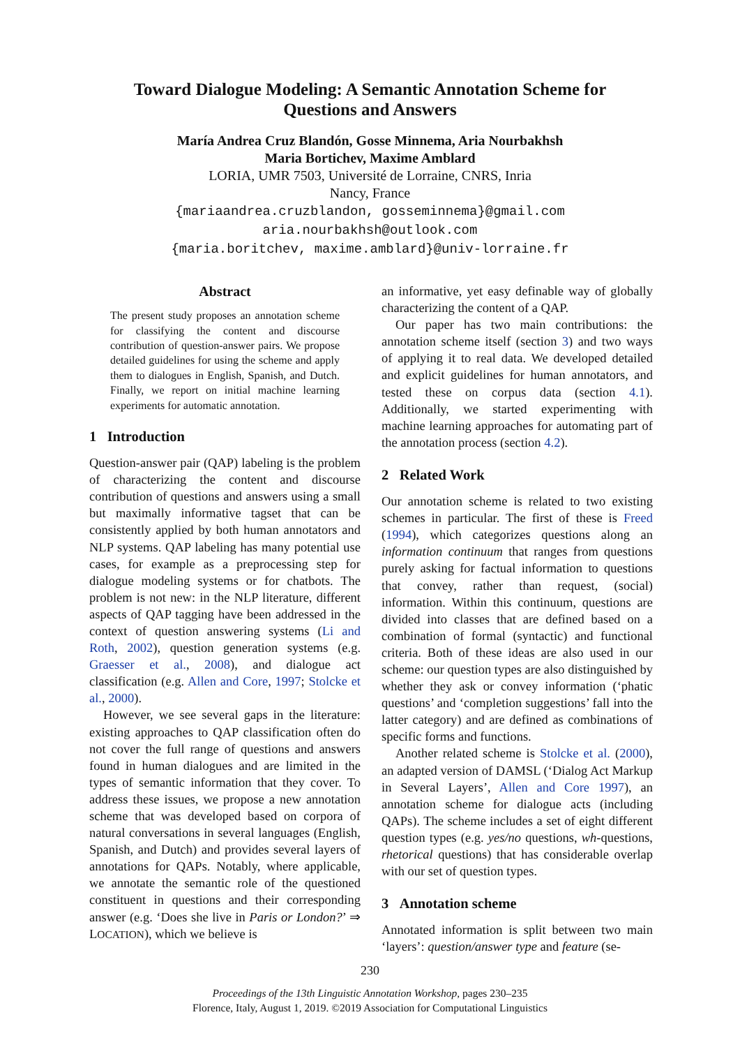Toward Dialogue Modeling: A Semantic Annotation Scheme for Questions and Answers
María Andrea Cruz Blandón, Gosse Minnema, Aria Nourbakhsh
Maria Bortichev, Maxime Amblard
LORIA, UMR 7503, Université de Lorraine, CNRS, Inria
Nancy, France
{mariaandrea.cruzblandon, gosseminnema}@gmail.com
aria.nourbakhsh@outlook.com
{maria.boritchev, maxime.amblard}@univ-lorraine.fr
Abstract
The present study proposes an annotation scheme for classifying the content and discourse contribution of question-answer pairs. We propose detailed guidelines for using the scheme and apply them to dialogues in English, Spanish, and Dutch. Finally, we report on initial machine learning experiments for automatic annotation.
1 Introduction
Question-answer pair (QAP) labeling is the problem of characterizing the content and discourse contribution of questions and answers using a small but maximally informative tagset that can be consistently applied by both human annotators and NLP systems. QAP labeling has many potential use cases, for example as a preprocessing step for dialogue modeling systems or for chatbots. The problem is not new: in the NLP literature, different aspects of QAP tagging have been addressed in the context of question answering systems (Li and Roth, 2002), question generation systems (e.g. Graesser et al., 2008), and dialogue act classification (e.g. Allen and Core, 1997; Stolcke et al., 2000).
However, we see several gaps in the literature: existing approaches to QAP classification often do not cover the full range of questions and answers found in human dialogues and are limited in the types of semantic information that they cover. To address these issues, we propose a new annotation scheme that was developed based on corpora of natural conversations in several languages (English, Spanish, and Dutch) and provides several layers of annotations for QAPs. Notably, where applicable, we annotate the semantic role of the questioned constituent in questions and their corresponding answer (e.g. ‘Does she live in Paris or London?’ ⇒ LOCATION), which we believe is
an informative, yet easy definable way of globally characterizing the content of a QAP.
Our paper has two main contributions: the annotation scheme itself (section 3) and two ways of applying it to real data. We developed detailed and explicit guidelines for human annotators, and tested these on corpus data (section 4.1). Additionally, we started experimenting with machine learning approaches for automating part of the annotation process (section 4.2).
2 Related Work
Our annotation scheme is related to two existing schemes in particular. The first of these is Freed (1994), which categorizes questions along an information continuum that ranges from questions purely asking for factual information to questions that convey, rather than request, (social) information. Within this continuum, questions are divided into classes that are defined based on a combination of formal (syntactic) and functional criteria. Both of these ideas are also used in our scheme: our question types are also distinguished by whether they ask or convey information (‘phatic questions’ and ‘completion suggestions’ fall into the latter category) and are defined as combinations of specific forms and functions.
Another related scheme is Stolcke et al. (2000), an adapted version of DAMSL (‘Dialog Act Markup in Several Layers’, Allen and Core 1997), an annotation scheme for dialogue acts (including QAPs). The scheme includes a set of eight different question types (e.g. yes/no questions, wh-questions, rhetorical questions) that has considerable overlap with our set of question types.
3 Annotation scheme
Annotated information is split between two main ‘layers’: question/answer type and feature (se-
230
Proceedings of the 13th Linguistic Annotation Workshop, pages 230–235
Florence, Italy, August 1, 2019. ©2019 Association for Computational Linguistics